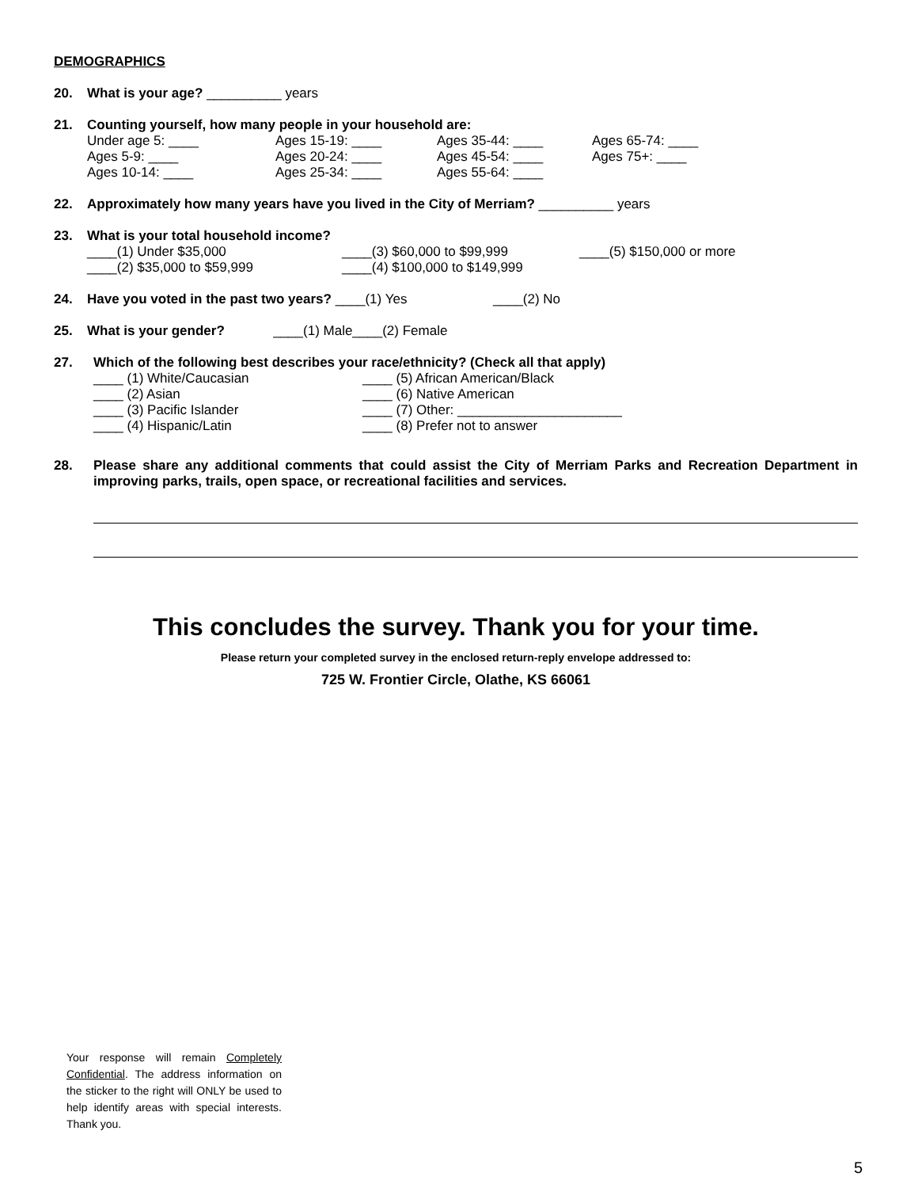DEMOGRAPHICS
20. What is your age? __________ years
21. Counting yourself, how many people in your household are:
Under age 5: ____
Ages 5-9: ____
Ages 10-14: ____ Ages 15-19: ____
Ages 20-24: ____
Ages 25-34: ____ Ages 35-44: ____
Ages 45-54: ____
Ages 55-64: ____ Ages 65-74: ____
Ages 75+: ____
22. Approximately how many years have you lived in the City of Merriam? __________ years
23. What is your total household income?
____(1) Under $35,000
____(2) $35,000 to $59,999 ____(3) $60,000 to $99,999
____(4) $100,000 to $149,999 ____(5) $150,000 or more
24. Have you voted in the past two years? ____(1) Yes ____(2) No
25. What is your gender? ____(1) Male____(2) Female
27. Which of the following best describes your race/ethnicity? (Check all that apply)
____ (1) White/Caucasian
____ (2) Asian
____ (3) Pacific Islander
____ (4) Hispanic/Latin ____ (5) African American/Black
____ (6) Native American
____ (7) Other: ______________________
____ (8) Prefer not to answer
28. Please share any additional comments that could assist the City of Merriam Parks and Recreation Department in improving parks, trails, open space, or recreational facilities and services.
This concludes the survey. Thank you for your time.
Please return your completed survey in the enclosed return-reply envelope addressed to:
725 W. Frontier Circle, Olathe, KS 66061
Your response will remain Completely Confidential. The address information on the sticker to the right will ONLY be used to help identify areas with special interests. Thank you.
5